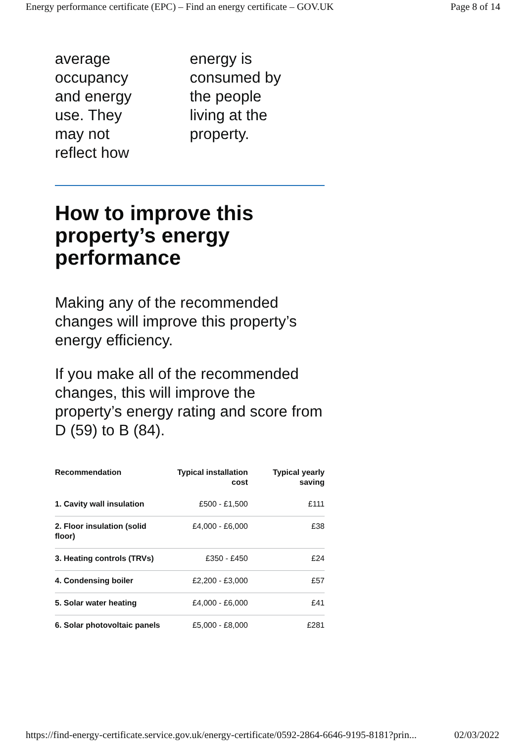Energy performance certificate (EPC) – Find an energy certificate – GOV.UK Page 8 of 14
average
occupancy
and energy
use. They
may not
reflect how
energy is
consumed by
the people
living at the
property.
How to improve this property’s energy performance
Making any of the recommended changes will improve this property’s energy efficiency.
If you make all of the recommended changes, this will improve the property’s energy rating and score from D (59) to B (84).
| Recommendation | Typical installation cost | Typical yearly saving |
| --- | --- | --- |
| 1. Cavity wall insulation | £500 - £1,500 | £111 |
| 2. Floor insulation (solid floor) | £4,000 - £6,000 | £38 |
| 3. Heating controls (TRVs) | £350 - £450 | £24 |
| 4. Condensing boiler | £2,200 - £3,000 | £57 |
| 5. Solar water heating | £4,000 - £6,000 | £41 |
| 6. Solar photovoltaic panels | £5,000 - £8,000 | £281 |
https://find-energy-certificate.service.gov.uk/energy-certificate/0592-2864-6646-9195-8181?prin... 02/03/2022